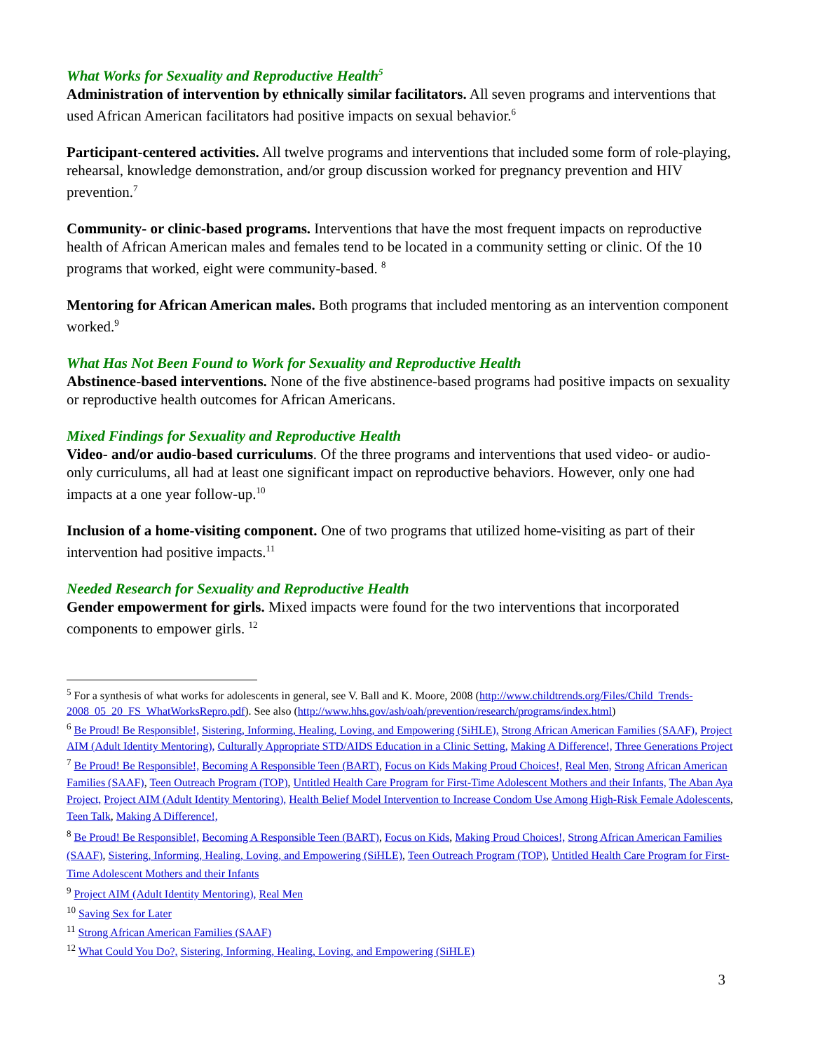What Works for Sexuality and Reproductive Health<sup>5</sup>
Administration of intervention by ethnically similar facilitators. All seven programs and interventions that used African American facilitators had positive impacts on sexual behavior.<sup>6</sup>
Participant-centered activities. All twelve programs and interventions that included some form of role-playing, rehearsal, knowledge demonstration, and/or group discussion worked for pregnancy prevention and HIV prevention.<sup>7</sup>
Community- or clinic-based programs. Interventions that have the most frequent impacts on reproductive health of African American males and females tend to be located in a community setting or clinic. Of the 10 programs that worked, eight were community-based. <sup>8</sup>
Mentoring for African American males. Both programs that included mentoring as an intervention component worked.<sup>9</sup>
What Has Not Been Found to Work for Sexuality and Reproductive Health
Abstinence-based interventions. None of the five abstinence-based programs had positive impacts on sexuality or reproductive health outcomes for African Americans.
Mixed Findings for Sexuality and Reproductive Health
Video- and/or audio-based curriculums. Of the three programs and interventions that used video- or audio-only curriculums, all had at least one significant impact on reproductive behaviors. However, only one had impacts at a one year follow-up.<sup>10</sup>
Inclusion of a home-visiting component. One of two programs that utilized home-visiting as part of their intervention had positive impacts.<sup>11</sup>
Needed Research for Sexuality and Reproductive Health
Gender empowerment for girls. Mixed impacts were found for the two interventions that incorporated components to empower girls. <sup>12</sup>
<sup>5</sup> For a synthesis of what works for adolescents in general, see V. Ball and K. Moore, 2008 (http://www.childtrends.org/Files/Child_Trends-2008_05_20_FS_WhatWorksRepro.pdf). See also (http://www.hhs.gov/ash/oah/prevention/research/programs/index.html)
<sup>6</sup> Be Proud! Be Responsible!, Sistering, Informing, Healing, Loving, and Empowering (SiHLE), Strong African American Families (SAAF), Project AIM (Adult Identity Mentoring), Culturally Appropriate STD/AIDS Education in a Clinic Setting, Making A Difference!, Three Generations Project
<sup>7</sup> Be Proud! Be Responsible!, Becoming A Responsible Teen (BART), Focus on Kids Making Proud Choices!, Real Men, Strong African American Families (SAAF), Teen Outreach Program (TOP), Untitled Health Care Program for First-Time Adolescent Mothers and their Infants, The Aban Aya Project, Project AIM (Adult Identity Mentoring), Health Belief Model Intervention to Increase Condom Use Among High-Risk Female Adolescents, Teen Talk, Making A Difference!,
<sup>8</sup> Be Proud! Be Responsible!, Becoming A Responsible Teen (BART), Focus on Kids, Making Proud Choices!, Strong African American Families (SAAF), Sistering, Informing, Healing, Loving, and Empowering (SiHLE), Teen Outreach Program (TOP), Untitled Health Care Program for First-Time Adolescent Mothers and their Infants
<sup>9</sup> Project AIM (Adult Identity Mentoring), Real Men
<sup>10</sup> Saving Sex for Later
<sup>11</sup> Strong African American Families (SAAF)
<sup>12</sup> What Could You Do?, Sistering, Informing, Healing, Loving, and Empowering (SiHLE)
3